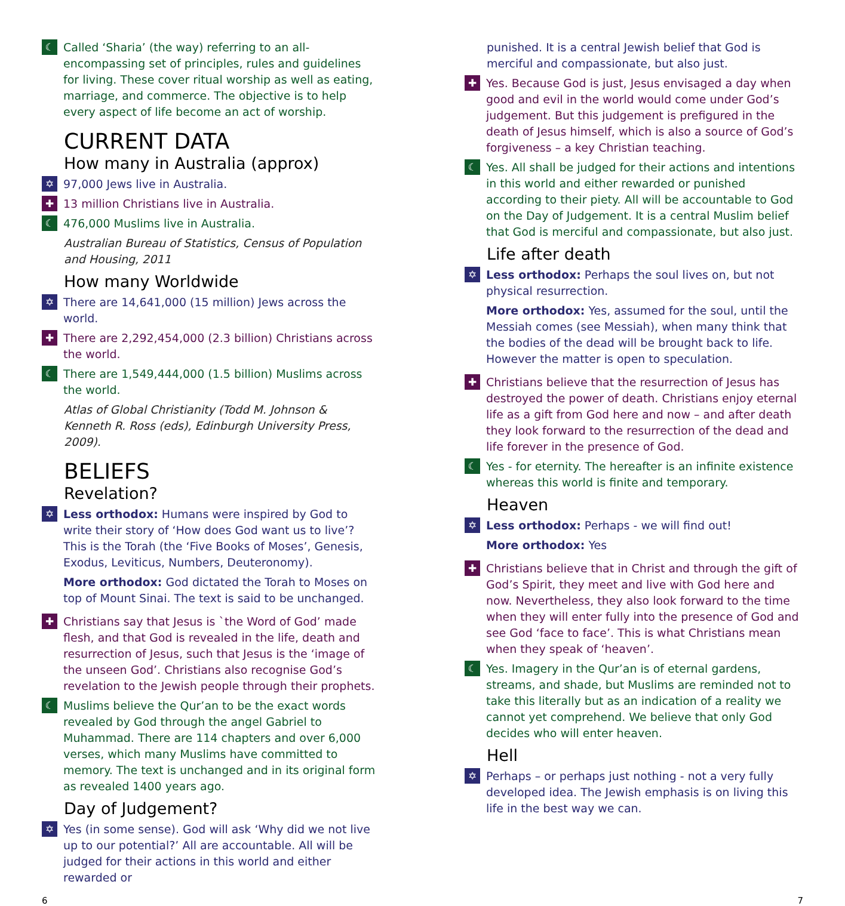☾
Called ‘Sharia’ (the way) referring to an all-encompassing set of principles, rules and guidelines for living. These cover ritual worship as well as eating, marriage, and commerce. The objective is to help every aspect of life become an act of worship.
CURRENT DATA
How many in Australia (approx)
✡
97,000 Jews live in Australia.
✚
13 million Christians live in Australia.
☾
476,000 Muslims live in Australia.
Australian Bureau of Statistics, Census of Population and Housing, 2011
How many Worldwide
✡
There are 14,641,000 (15 million) Jews across the world.
✚
There are 2,292,454,000 (2.3 billion) Christians across the world.
☾
There are 1,549,444,000 (1.5 billion) Muslims across the world.
Atlas of Global Christianity (Todd M. Johnson & Kenneth R. Ross (eds), Edinburgh University Press, 2009).
BELIEFS
Revelation?
✡
Less orthodox: Humans were inspired by God to write their story of ‘How does God want us to live’? This is the Torah (the ‘Five Books of Moses’, Genesis, Exodus, Leviticus, Numbers, Deuteronomy).
More orthodox: God dictated the Torah to Moses on top of Mount Sinai. The text is said to be unchanged.
✚
Christians say that Jesus is `the Word of God’ made flesh, and that God is revealed in the life, death and resurrection of Jesus, such that Jesus is the ‘image of the unseen God’. Christians also recognise God’s revelation to the Jewish people through their prophets.
☾
Muslims believe the Qur’an to be the exact words revealed by God through the angel Gabriel to Muhammad. There are 114 chapters and over 6,000 verses, which many Muslims have committed to memory. The text is unchanged and in its original form as revealed 1400 years ago.
Day of Judgement?
✡
Yes (in some sense). God will ask ‘Why did we not live up to our potential?’ All are accountable. All will be judged for their actions in this world and either rewarded or
punished. It is a central Jewish belief that God is merciful and compassionate, but also just.
✚
Yes. Because God is just, Jesus envisaged a day when good and evil in the world would come under God’s judgement. But this judgement is prefigured in the death of Jesus himself, which is also a source of God’s forgiveness – a key Christian teaching.
☾
Yes. All shall be judged for their actions and intentions in this world and either rewarded or punished according to their piety. All will be accountable to God on the Day of Judgement. It is a central Muslim belief that God is merciful and compassionate, but also just.
Life after death
✡
Less orthodox: Perhaps the soul lives on, but not physical resurrection.
More orthodox: Yes, assumed for the soul, until the Messiah comes (see Messiah), when many think that the bodies of the dead will be brought back to life. However the matter is open to speculation.
✚
Christians believe that the resurrection of Jesus has destroyed the power of death. Christians enjoy eternal life as a gift from God here and now – and after death they look forward to the resurrection of the dead and life forever in the presence of God.
☾
Yes - for eternity. The hereafter is an infinite existence whereas this world is finite and temporary.
Heaven
✡
Less orthodox: Perhaps - we will find out!
More orthodox: Yes
✚
Christians believe that in Christ and through the gift of God’s Spirit, they meet and live with God here and now. Nevertheless, they also look forward to the time when they will enter fully into the presence of God and see God ‘face to face’. This is what Christians mean when they speak of ‘heaven’.
☾
Yes. Imagery in the Qur’an is of eternal gardens, streams, and shade, but Muslims are reminded not to take this literally but as an indication of a reality we cannot yet comprehend. We believe that only God decides who will enter heaven.
Hell
✡
Perhaps – or perhaps just nothing - not a very fully developed idea. The Jewish emphasis is on living this life in the best way we can.
6 7